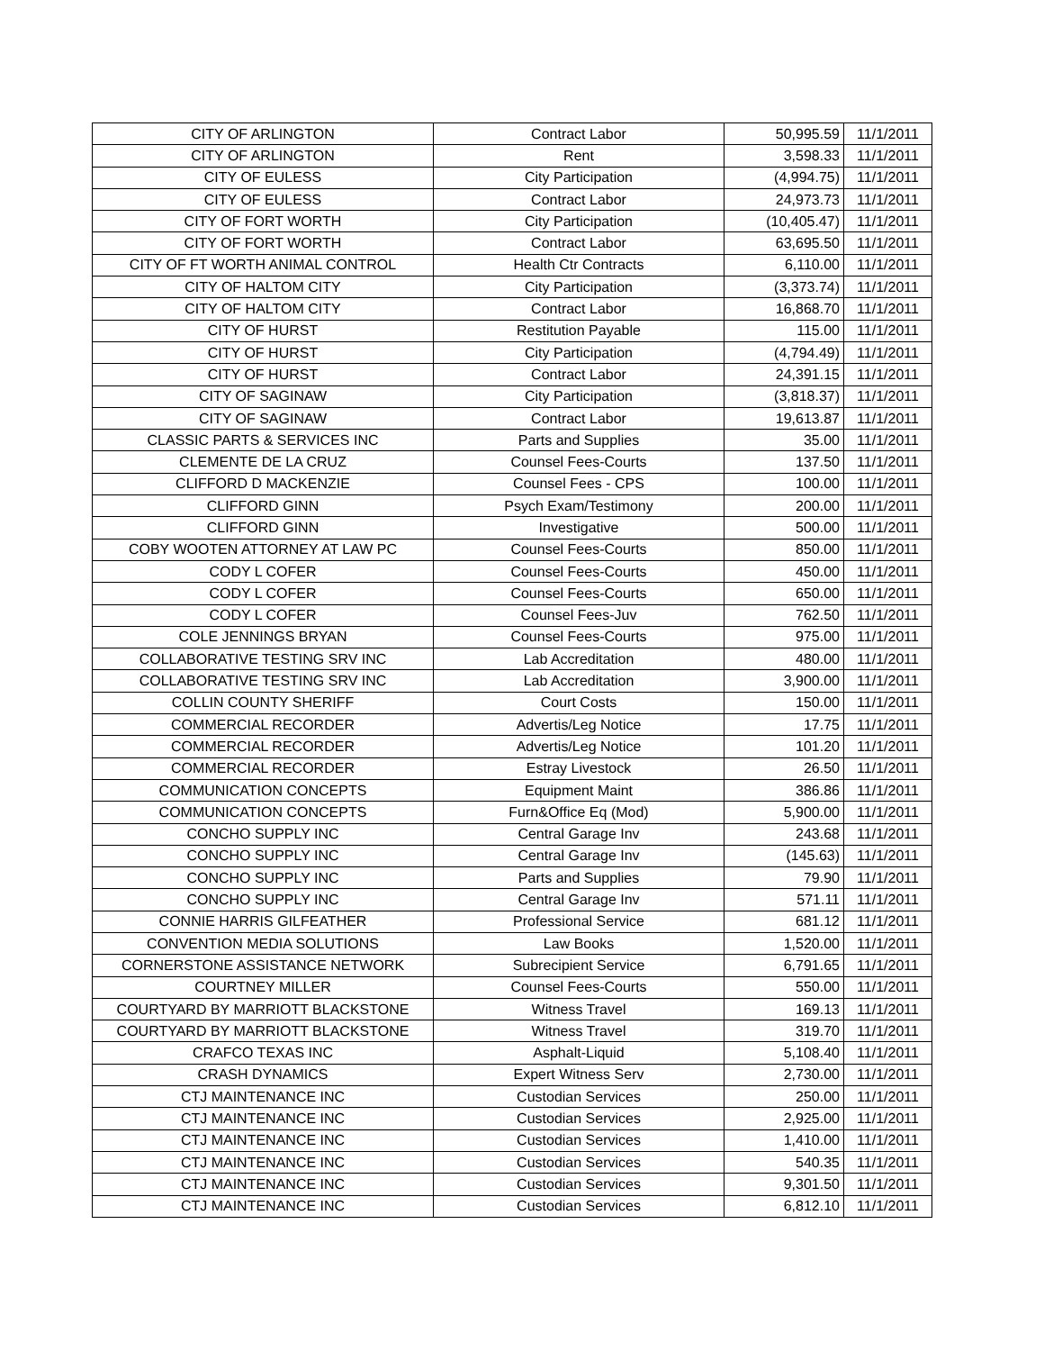| CITY OF ARLINGTON | Contract Labor | 50,995.59 | 11/1/2011 |
| CITY OF ARLINGTON | Rent | 3,598.33 | 11/1/2011 |
| CITY OF EULESS | City Participation | (4,994.75) | 11/1/2011 |
| CITY OF EULESS | Contract Labor | 24,973.73 | 11/1/2011 |
| CITY OF FORT WORTH | City Participation | (10,405.47) | 11/1/2011 |
| CITY OF FORT WORTH | Contract Labor | 63,695.50 | 11/1/2011 |
| CITY OF FT WORTH ANIMAL CONTROL | Health Ctr Contracts | 6,110.00 | 11/1/2011 |
| CITY OF HALTOM CITY | City Participation | (3,373.74) | 11/1/2011 |
| CITY OF HALTOM CITY | Contract Labor | 16,868.70 | 11/1/2011 |
| CITY OF HURST | Restitution Payable | 115.00 | 11/1/2011 |
| CITY OF HURST | City Participation | (4,794.49) | 11/1/2011 |
| CITY OF HURST | Contract Labor | 24,391.15 | 11/1/2011 |
| CITY OF SAGINAW | City Participation | (3,818.37) | 11/1/2011 |
| CITY OF SAGINAW | Contract Labor | 19,613.87 | 11/1/2011 |
| CLASSIC PARTS & SERVICES INC | Parts and Supplies | 35.00 | 11/1/2011 |
| CLEMENTE DE LA CRUZ | Counsel Fees-Courts | 137.50 | 11/1/2011 |
| CLIFFORD D MACKENZIE | Counsel Fees - CPS | 100.00 | 11/1/2011 |
| CLIFFORD GINN | Psych Exam/Testimony | 200.00 | 11/1/2011 |
| CLIFFORD GINN | Investigative | 500.00 | 11/1/2011 |
| COBY WOOTEN ATTORNEY AT LAW PC | Counsel Fees-Courts | 850.00 | 11/1/2011 |
| CODY L COFER | Counsel Fees-Courts | 450.00 | 11/1/2011 |
| CODY L COFER | Counsel Fees-Courts | 650.00 | 11/1/2011 |
| CODY L COFER | Counsel Fees-Juv | 762.50 | 11/1/2011 |
| COLE JENNINGS BRYAN | Counsel Fees-Courts | 975.00 | 11/1/2011 |
| COLLABORATIVE TESTING SRV INC | Lab Accreditation | 480.00 | 11/1/2011 |
| COLLABORATIVE TESTING SRV INC | Lab Accreditation | 3,900.00 | 11/1/2011 |
| COLLIN COUNTY SHERIFF | Court Costs | 150.00 | 11/1/2011 |
| COMMERCIAL RECORDER | Advertis/Leg Notice | 17.75 | 11/1/2011 |
| COMMERCIAL RECORDER | Advertis/Leg Notice | 101.20 | 11/1/2011 |
| COMMERCIAL RECORDER | Estray Livestock | 26.50 | 11/1/2011 |
| COMMUNICATION CONCEPTS | Equipment Maint | 386.86 | 11/1/2011 |
| COMMUNICATION CONCEPTS | Furn&Office Eq (Mod) | 5,900.00 | 11/1/2011 |
| CONCHO SUPPLY INC | Central Garage Inv | 243.68 | 11/1/2011 |
| CONCHO SUPPLY INC | Central Garage Inv | (145.63) | 11/1/2011 |
| CONCHO SUPPLY INC | Parts and Supplies | 79.90 | 11/1/2011 |
| CONCHO SUPPLY INC | Central Garage Inv | 571.11 | 11/1/2011 |
| CONNIE HARRIS GILFEATHER | Professional Service | 681.12 | 11/1/2011 |
| CONVENTION MEDIA SOLUTIONS | Law Books | 1,520.00 | 11/1/2011 |
| CORNERSTONE ASSISTANCE NETWORK | Subrecipient Service | 6,791.65 | 11/1/2011 |
| COURTNEY MILLER | Counsel Fees-Courts | 550.00 | 11/1/2011 |
| COURTYARD BY MARRIOTT BLACKSTONE | Witness Travel | 169.13 | 11/1/2011 |
| COURTYARD BY MARRIOTT BLACKSTONE | Witness Travel | 319.70 | 11/1/2011 |
| CRAFCO TEXAS INC | Asphalt-Liquid | 5,108.40 | 11/1/2011 |
| CRASH DYNAMICS | Expert Witness Serv | 2,730.00 | 11/1/2011 |
| CTJ MAINTENANCE INC | Custodian Services | 250.00 | 11/1/2011 |
| CTJ MAINTENANCE INC | Custodian Services | 2,925.00 | 11/1/2011 |
| CTJ MAINTENANCE INC | Custodian Services | 1,410.00 | 11/1/2011 |
| CTJ MAINTENANCE INC | Custodian Services | 540.35 | 11/1/2011 |
| CTJ MAINTENANCE INC | Custodian Services | 9,301.50 | 11/1/2011 |
| CTJ MAINTENANCE INC | Custodian Services | 6,812.10 | 11/1/2011 |